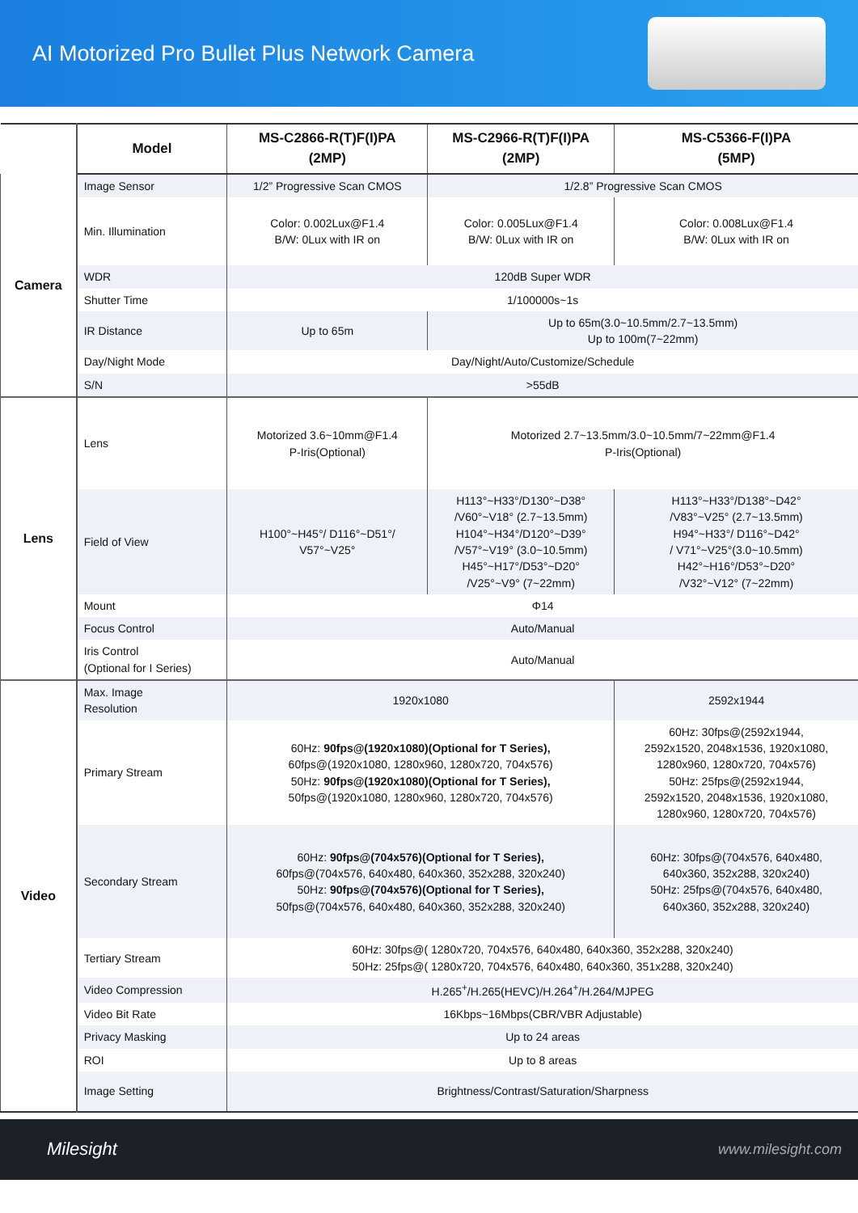AI Motorized Pro Bullet Plus Network Camera
| | Model | MS-C2866-R(T)F(I)PA (2MP) | MS-C2966-R(T)F(I)PA (2MP) | MS-C5366-F(I)PA (5MP) |
| Camera | Image Sensor | 1/2” Progressive Scan CMOS | 1/2.8” Progressive Scan CMOS | |
| | Min. Illumination | Color: 0.002Lux@F1.4 B/W: 0Lux with IR on | Color: 0.005Lux@F1.4 B/W: 0Lux with IR on | Color: 0.008Lux@F1.4 B/W: 0Lux with IR on |
| | WDR | 120dB Super WDR | | |
| | Shutter Time | 1/100000s~1s | | |
| | IR Distance | Up to 65m | Up to 65m(3.0~10.5mm/2.7~13.5mm) Up to 100m(7~22mm) | |
| | Day/Night Mode | Day/Night/Auto/Customize/Schedule | | |
| | S/N | >55dB | | |
| Lens | Lens | Motorized 3.6~10mm@F1.4 P-Iris(Optional) | Motorized 2.7~13.5mm/3.0~10.5mm/7~22mm@F1.4 P-Iris(Optional) | |
| | Field of View | H100°~H45°/ D116°~D51°/ V57°~V25° | H113°~H33°/D130°~D38° /V60°~V18° (2.7~13.5mm) H104°~H34°/D120°~D39° /V57°~V19° (3.0~10.5mm) H45°~H17°/D53°~D20° /V25°~V9° (7~22mm) | H113°~H33°/D138°~D42° /V83°~V25° (2.7~13.5mm) H94°~H33°/ D116°~D42° / V71°~V25°(3.0~10.5mm) H42°~H16°/D53°~D20° /V32°~V12° (7~22mm) |
| | Mount | Φ14 | | |
| | Focus Control | Auto/Manual | | |
| | Iris Control (Optional for I Series) | Auto/Manual | | |
| Video | Max. Image Resolution | 1920x1080 | | 2592x1944 |
| | Primary Stream | 60Hz: 90fps@(1920x1080)(Optional for T Series), 60fps@(1920x1080, 1280x960, 1280x720, 704x576) 50Hz: 90fps@(1920x1080)(Optional for T Series), 50fps@(1920x1080, 1280x960, 1280x720, 704x576) | | 60Hz: 30fps@(2592x1944, 2592x1520, 2048x1536, 1920x1080, 1280x960, 1280x720, 704x576) 50Hz: 25fps@(2592x1944, 2592x1520, 2048x1536, 1920x1080, 1280x960, 1280x720, 704x576) |
| | Secondary Stream | 60Hz: 90fps@(704x576)(Optional for T Series), 60fps@(704x576, 640x480, 640x360, 352x288, 320x240) 50Hz: 90fps@(704x576)(Optional for T Series), 50fps@(704x576, 640x480, 640x360, 352x288, 320x240) | | 60Hz: 30fps@(704x576, 640x480, 640x360, 352x288, 320x240) 50Hz: 25fps@(704x576, 640x480, 640x360, 352x288, 320x240) |
| | Tertiary Stream | 60Hz: 30fps@( 1280x720, 704x576, 640x480, 640x360, 352x288, 320x240) 50Hz: 25fps@( 1280x720, 704x576, 640x480, 640x360, 351x288, 320x240) | | |
| | Video Compression | H.265<sup>+</sup>/H.265(HEVC)/H.264<sup>+</sup>/H.264/MJPEG | | |
| | Video Bit Rate | 16Kbps~16Mbps(CBR/VBR Adjustable) | | |
| | Privacy Masking | Up to 24 areas | | |
| | ROI | Up to 8 areas | | |
| | Image Setting | Brightness/Contrast/Saturation/Sharpness | | |
Milesight www.milesight.com